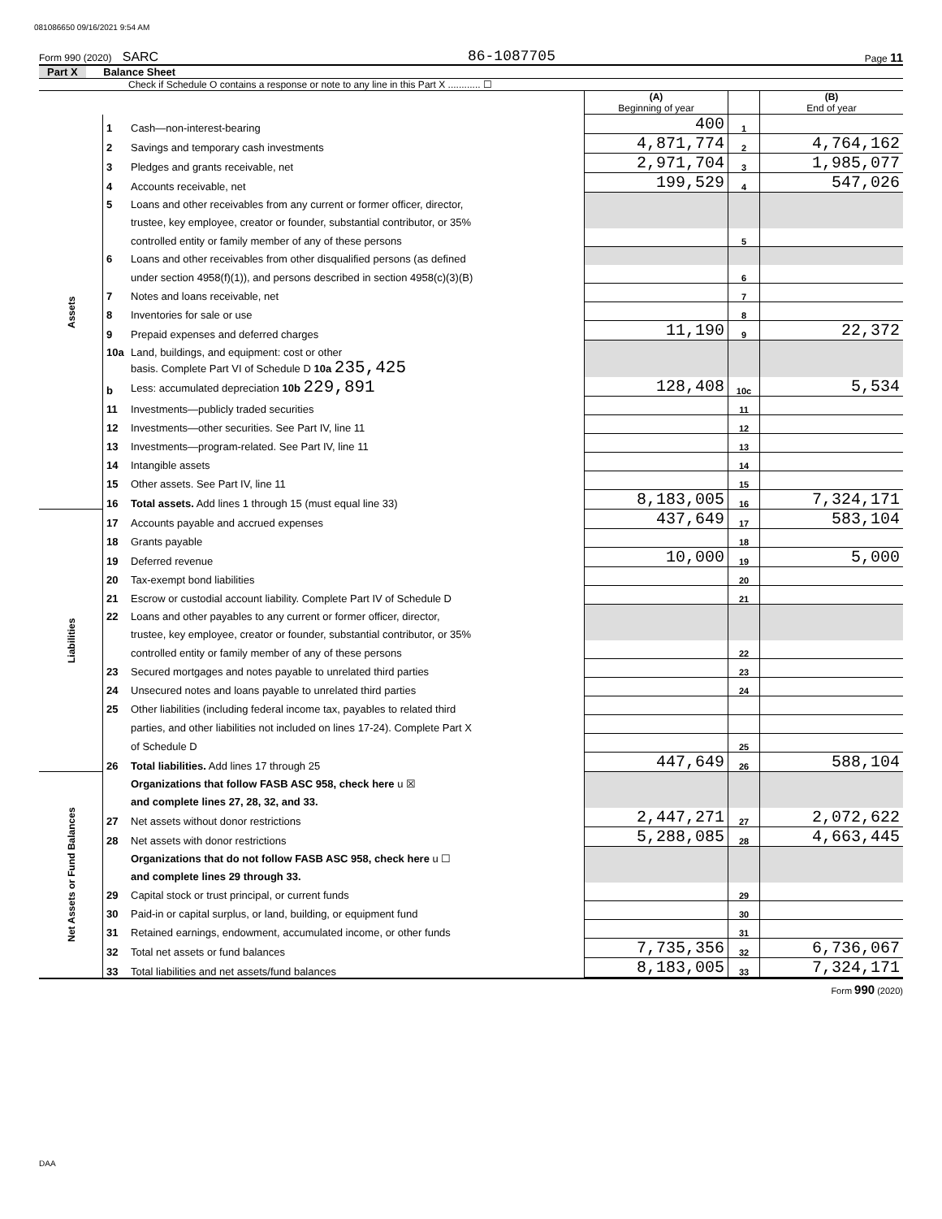081086650 09/16/2021 9:54 AM
Form 990 (2020) SARC 86-1087705 Page 11
Part X Balance Sheet
Check if Schedule O contains a response or note to any line in this Part X ............ ☐
| | | | (A) Beginning of year | | (B) End of year |
| Assets | 1 | Cash—non-interest-bearing | 400 | 1 | |
| | 2 | Savings and temporary cash investments | 4,871,774 | 2 | 4,764,162 |
| | 3 | Pledges and grants receivable, net | 2,971,704 | 3 | 1,985,077 |
| | 4 | Accounts receivable, net | 199,529 | 4 | 547,026 |
| | 5 | Loans and other receivables from any current or former officer, director, | | | |
| | | trustee, key employee, creator or founder, substantial contributor, or 35% | | | |
| | | controlled entity or family member of any of these persons | | 5 | |
| | 6 | Loans and other receivables from other disqualified persons (as defined | | | |
| | | under section 4958(f)(1)), and persons described in section 4958(c)(3)(B) | | 6 | |
| | 7 | Notes and loans receivable, net | | 7 | |
| | 8 | Inventories for sale or use | | 8 | |
| | 9 | Prepaid expenses and deferred charges | 11,190 | 9 | 22,372 |
| | 10a | Land, buildings, and equipment: cost or other | | | |
| | | basis. Complete Part VI of Schedule D 10a 235,425 | | | |
| | b | Less: accumulated depreciation 10b 229,891 | 128,408 | 10c | 5,534 |
| | 11 | Investments—publicly traded securities | | 11 | |
| | 12 | Investments—other securities. See Part IV, line 11 | | 12 | |
| | 13 | Investments—program-related. See Part IV, line 11 | | 13 | |
| | 14 | Intangible assets | | 14 | |
| | 15 | Other assets. See Part IV, line 11 | | 15 | |
| | 16 | Total assets. Add lines 1 through 15 (must equal line 33) | 8,183,005 | 16 | 7,324,171 |
| Liabilities | 17 | Accounts payable and accrued expenses | 437,649 | 17 | 583,104 |
| | 18 | Grants payable | | 18 | |
| | 19 | Deferred revenue | 10,000 | 19 | 5,000 |
| | 20 | Tax-exempt bond liabilities | | 20 | |
| | 21 | Escrow or custodial account liability. Complete Part IV of Schedule D | | 21 | |
| | 22 | Loans and other payables to any current or former officer, director, | | | |
| | | trustee, key employee, creator or founder, substantial contributor, or 35% | | | |
| | | controlled entity or family member of any of these persons | | 22 | |
| | 23 | Secured mortgages and notes payable to unrelated third parties | | 23 | |
| | 24 | Unsecured notes and loans payable to unrelated third parties | | 24 | |
| | 25 | Other liabilities (including federal income tax, payables to related third | | | |
| | | parties, and other liabilities not included on lines 17-24). Complete Part X | | | |
| | | of Schedule D | | 25 | |
| | 26 | Total liabilities. Add lines 17 through 25 | 447,649 | 26 | 588,104 |
| Net Assets or Fund Balances | | Organizations that follow FASB ASC 958, check here u ☒ | | | |
| | | and complete lines 27, 28, 32, and 33. | | | |
| | 27 | Net assets without donor restrictions | 2,447,271 | 27 | 2,072,622 |
| | 28 | Net assets with donor restrictions | 5,288,085 | 28 | 4,663,445 |
| | | Organizations that do not follow FASB ASC 958, check here u ☐ | | | |
| | | and complete lines 29 through 33. | | | |
| | 29 | Capital stock or trust principal, or current funds | | 29 | |
| | 30 | Paid-in or capital surplus, or land, building, or equipment fund | | 30 | |
| | 31 | Retained earnings, endowment, accumulated income, or other funds | | 31 | |
| | 32 | Total net assets or fund balances | 7,735,356 | 32 | 6,736,067 |
| | 33 | Total liabilities and net assets/fund balances | 8,183,005 | 33 | 7,324,171 |
Form 990 (2020)
DAA